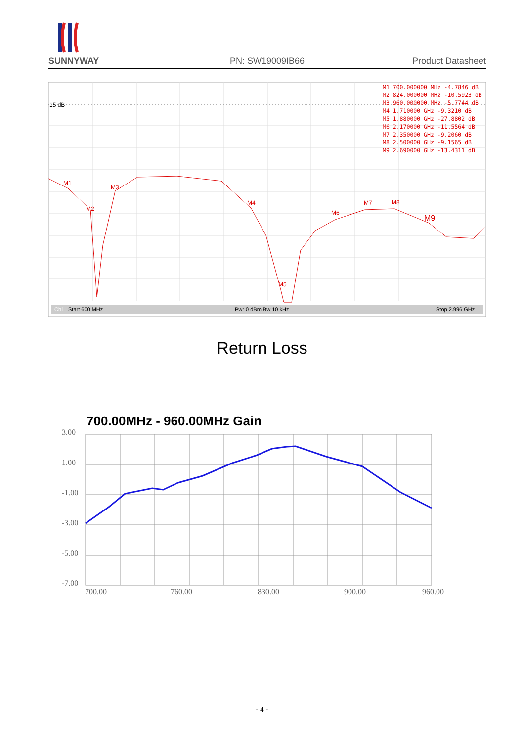SUNNYWAY
PN: SW19009IB66
Product Datasheet
15 dB
M1
M2
M3
M4
M5
M6
M7
M8
M9
M1 700.000000 MHz -4.7846 dB
M2 824.000000 MHz -10.5923 dB
M3 960.000000 MHz -5.7744 dB
M4 1.710000 GHz -9.3210 dB
M5 1.880000 GHz -27.8802 dB
M6 2.170000 GHz -11.5564 dB
M7 2.350000 GHz -9.2060 dB
M8 2.500000 GHz -9.1565 dB
M9 2.690000 GHz -13.4311 dB
Ch1
Start 600 MHz
Pwr 0 dBm Bw 10 kHz
Stop 2.996 GHz
Return Loss
700.00MHz - 960.00MHz Gain
3.00
1.00
-1.00
-3.00
-5.00
-7.00
700.00
760.00
830.00
900.00
960.00
- 4 -